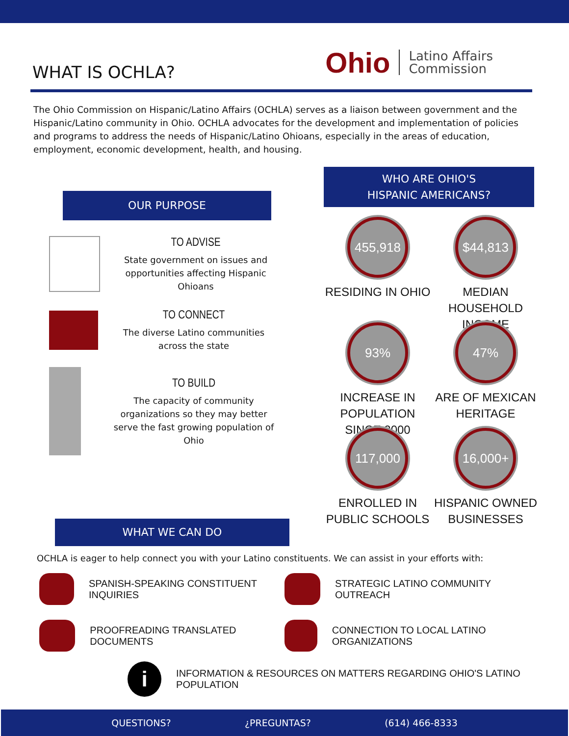WHAT IS OCHLA?
Ohio Latino Affairs
Commission
The Ohio Commission on Hispanic/Latino Affairs (OCHLA) serves as a liaison between government and the Hispanic/Latino community in Ohio. OCHLA advocates for the development and implementation of policies and programs to address the needs of Hispanic/Latino Ohioans, especially in the areas of education, employment, economic development, health, and housing.
OUR PURPOSE
TO ADVISE
State government on issues and opportunities affecting Hispanic Ohioans
TO CONNECT
The diverse Latino communities across the state
TO BUILD
The capacity of community organizations so they may better serve the fast growing population of Ohio
WHO ARE OHIO'S
HISPANIC AMERICANS?
455,918
RESIDING IN OHIO
$44,813
MEDIAN HOUSEHOLD INCOME
93%
INCREASE IN POPULATION SINCE 2000
47%
ARE OF MEXICAN HERITAGE
117,000
ENROLLED IN PUBLIC SCHOOLS
16,000+
HISPANIC OWNED BUSINESSES
WHAT WE CAN DO
OCHLA is eager to help connect you with your Latino constituents. We can assist in your efforts with:
SPANISH-SPEAKING CONSTITUENT INQUIRIES
STRATEGIC LATINO COMMUNITY OUTREACH
PROOFREADING TRANSLATED DOCUMENTS
CONNECTION TO LOCAL LATINO ORGANIZATIONS
i
INFORMATION & RESOURCES ON MATTERS REGARDING OHIO'S LATINO POPULATION
QUESTIONS? ¿PREGUNTAS? (614) 466-8333